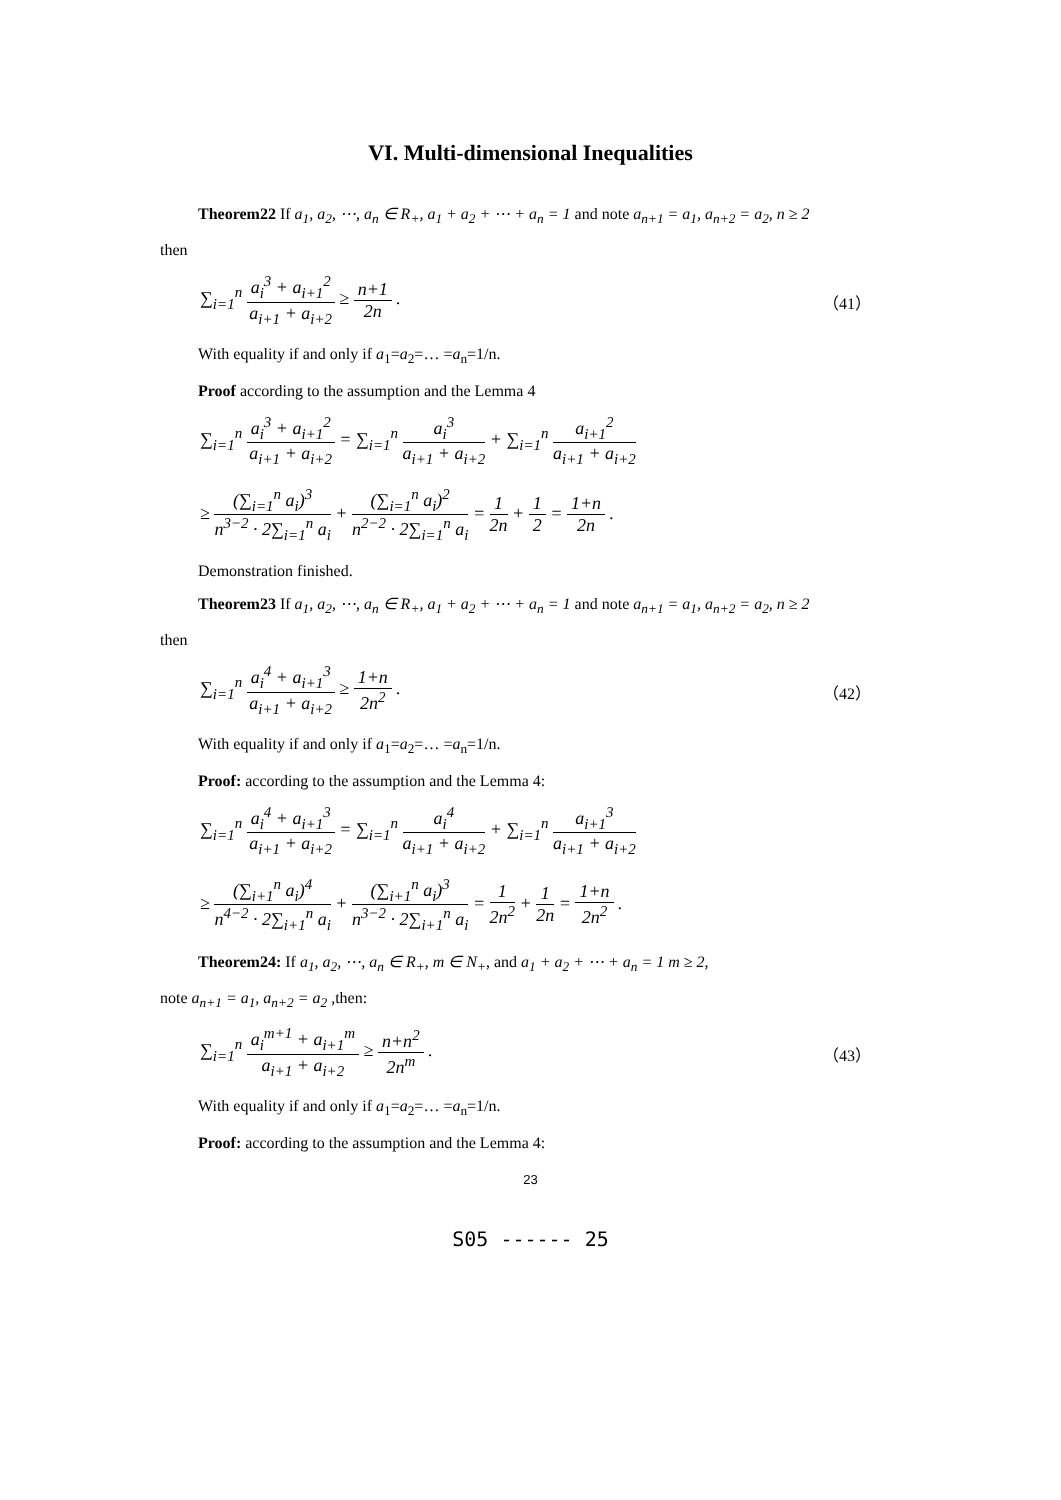VI. Multi-dimensional Inequalities
Theorem22 If a<sub>1</sub>, a<sub>2</sub>, ⋯, a<sub>n</sub> ∈ R<sub>+</sub>, a<sub>1</sub> + a<sub>2</sub> + ⋯ + a<sub>n</sub> = 1 and note a<sub>n+1</sub> = a<sub>1</sub>, a<sub>n+2</sub> = a<sub>2</sub>, n ≥ 2
then
∑<sub>i=1</sub><sup>n</sup> a<sub>i</sub><sup>3</sup> + a<sub>i+1</sub><sup>2</sup> a<sub>i+1</sub> + a<sub>i+2</sub> ≥ n+1 2n .
（41）
With equality if and only if a<sub>1</sub>=a<sub>2</sub>=… =a<sub>n</sub>=1/n.
Proof according to the assumption and the Lemma 4
∑<sub>i=1</sub><sup>n</sup> a<sub>i</sub><sup>3</sup> + a<sub>i+1</sub><sup>2</sup> a<sub>i+1</sub> + a<sub>i+2</sub> = ∑<sub>i=1</sub><sup>n</sup> a<sub>i</sub><sup>3</sup> a<sub>i+1</sub> + a<sub>i+2</sub> + ∑<sub>i=1</sub><sup>n</sup> a<sub>i+1</sub><sup>2</sup> a<sub>i+1</sub> + a<sub>i+2</sub>
≥ (∑<sub>i=1</sub><sup>n</sup> a<sub>i</sub>)<sup>3</sup> n<sup>3−2</sup> · 2∑<sub>i=1</sub><sup>n</sup> a<sub>i</sub> + (∑<sub>i=1</sub><sup>n</sup> a<sub>i</sub>)<sup>2</sup> n<sup>2−2</sup> · 2∑<sub>i=1</sub><sup>n</sup> a<sub>i</sub> = 1 2n + 1 2 = 1+n 2n .
Demonstration finished.
Theorem23 If a<sub>1</sub>, a<sub>2</sub>, ⋯, a<sub>n</sub> ∈ R<sub>+</sub>, a<sub>1</sub> + a<sub>2</sub> + ⋯ + a<sub>n</sub> = 1 and note a<sub>n+1</sub> = a<sub>1</sub>, a<sub>n+2</sub> = a<sub>2</sub>, n ≥ 2
then
∑<sub>i=1</sub><sup>n</sup> a<sub>i</sub><sup>4</sup> + a<sub>i+1</sub><sup>3</sup> a<sub>i+1</sub> + a<sub>i+2</sub> ≥ 1+n 2n<sup>2</sup> .
（42）
With equality if and only if a<sub>1</sub>=a<sub>2</sub>=… =a<sub>n</sub>=1/n.
Proof: according to the assumption and the Lemma 4:
∑<sub>i=1</sub><sup>n</sup> a<sub>i</sub><sup>4</sup> + a<sub>i+1</sub><sup>3</sup> a<sub>i+1</sub> + a<sub>i+2</sub> = ∑<sub>i=1</sub><sup>n</sup> a<sub>i</sub><sup>4</sup> a<sub>i+1</sub> + a<sub>i+2</sub> + ∑<sub>i=1</sub><sup>n</sup> a<sub>i+1</sub><sup>3</sup> a<sub>i+1</sub> + a<sub>i+2</sub>
≥ (∑<sub>i+1</sub><sup>n</sup> a<sub>i</sub>)<sup>4</sup> n<sup>4−2</sup> · 2∑<sub>i+1</sub><sup>n</sup> a<sub>i</sub> + (∑<sub>i+1</sub><sup>n</sup> a<sub>i</sub>)<sup>3</sup> n<sup>3−2</sup> · 2∑<sub>i+1</sub><sup>n</sup> a<sub>i</sub> = 1 2n<sup>2</sup> + 1 2n = 1+n 2n<sup>2</sup> .
Theorem24: If a<sub>1</sub>, a<sub>2</sub>, ⋯, a<sub>n</sub> ∈ R<sub>+</sub>, m ∈ N<sub>+</sub>, and a<sub>1</sub> + a<sub>2</sub> + ⋯ + a<sub>n</sub> = 1 m ≥ 2,
note a<sub>n+1</sub> = a<sub>1</sub>, a<sub>n+2</sub> = a<sub>2</sub> ,then:
∑<sub>i=1</sub><sup>n</sup> a<sub>i</sub><sup>m+1</sup> + a<sub>i+1</sub><sup>m</sup> a<sub>i+1</sub> + a<sub>i+2</sub> ≥ n+n<sup>2</sup> 2n<sup>m</sup> .
（43）
With equality if and only if a<sub>1</sub>=a<sub>2</sub>=… =a<sub>n</sub>=1/n.
Proof: according to the assumption and the Lemma 4:
23
S05 ------ 25